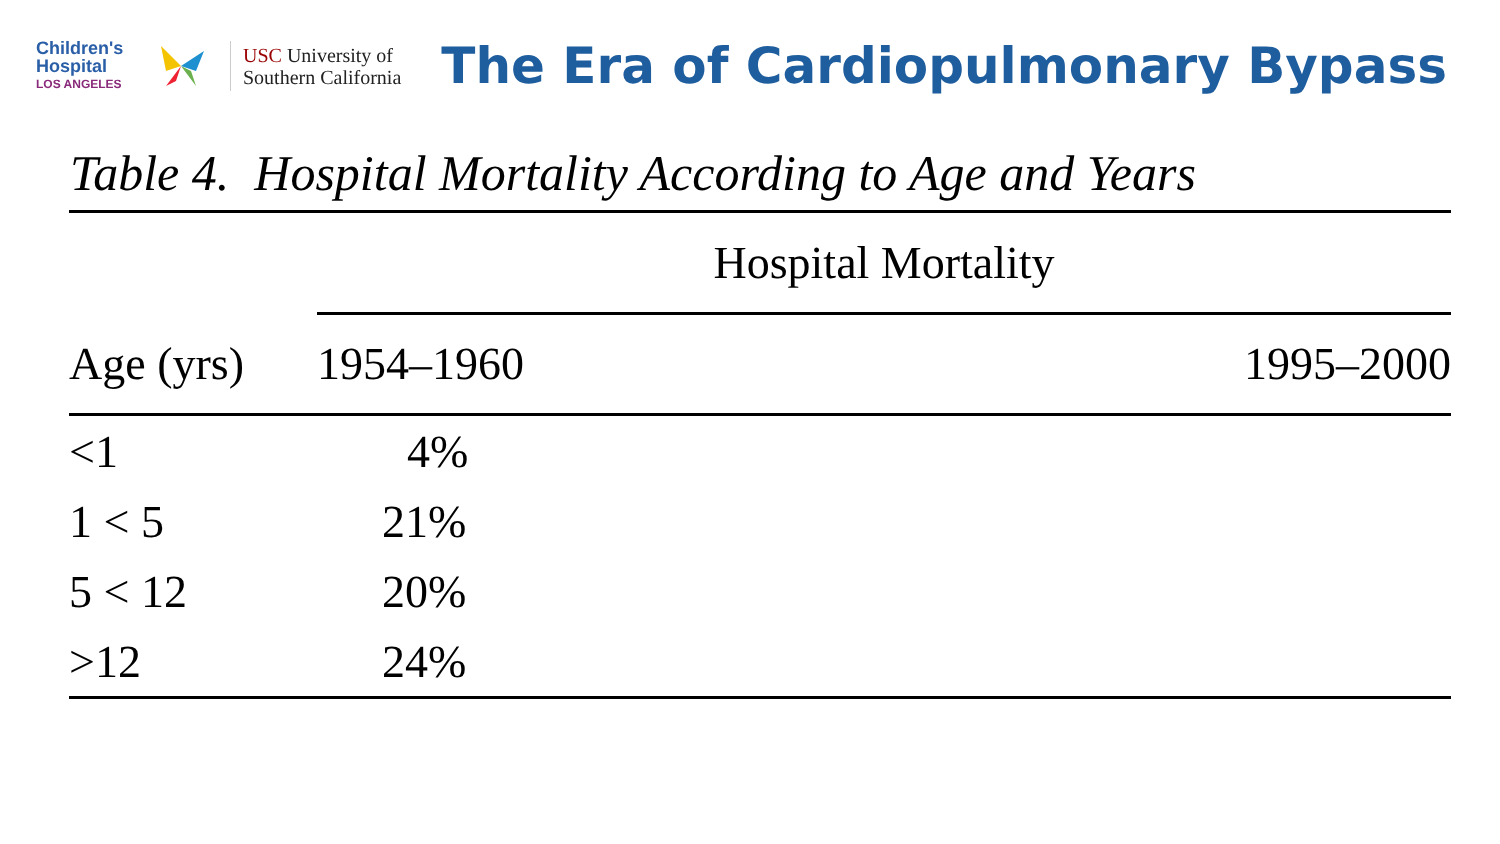Children's Hospital
LOS ANGELES
USC University of
Southern California
The Era of Cardiopulmonary Bypass
Table 4. Hospital Mortality According to Age and Years
| | Hospital Mortality | |
| Age (yrs) | 1954–1960 | 1995–2000 |
| <1 | 4% | |
| 1 < 5 | 21% | |
| 5 < 12 | 20% | |
| >12 | 24% | |